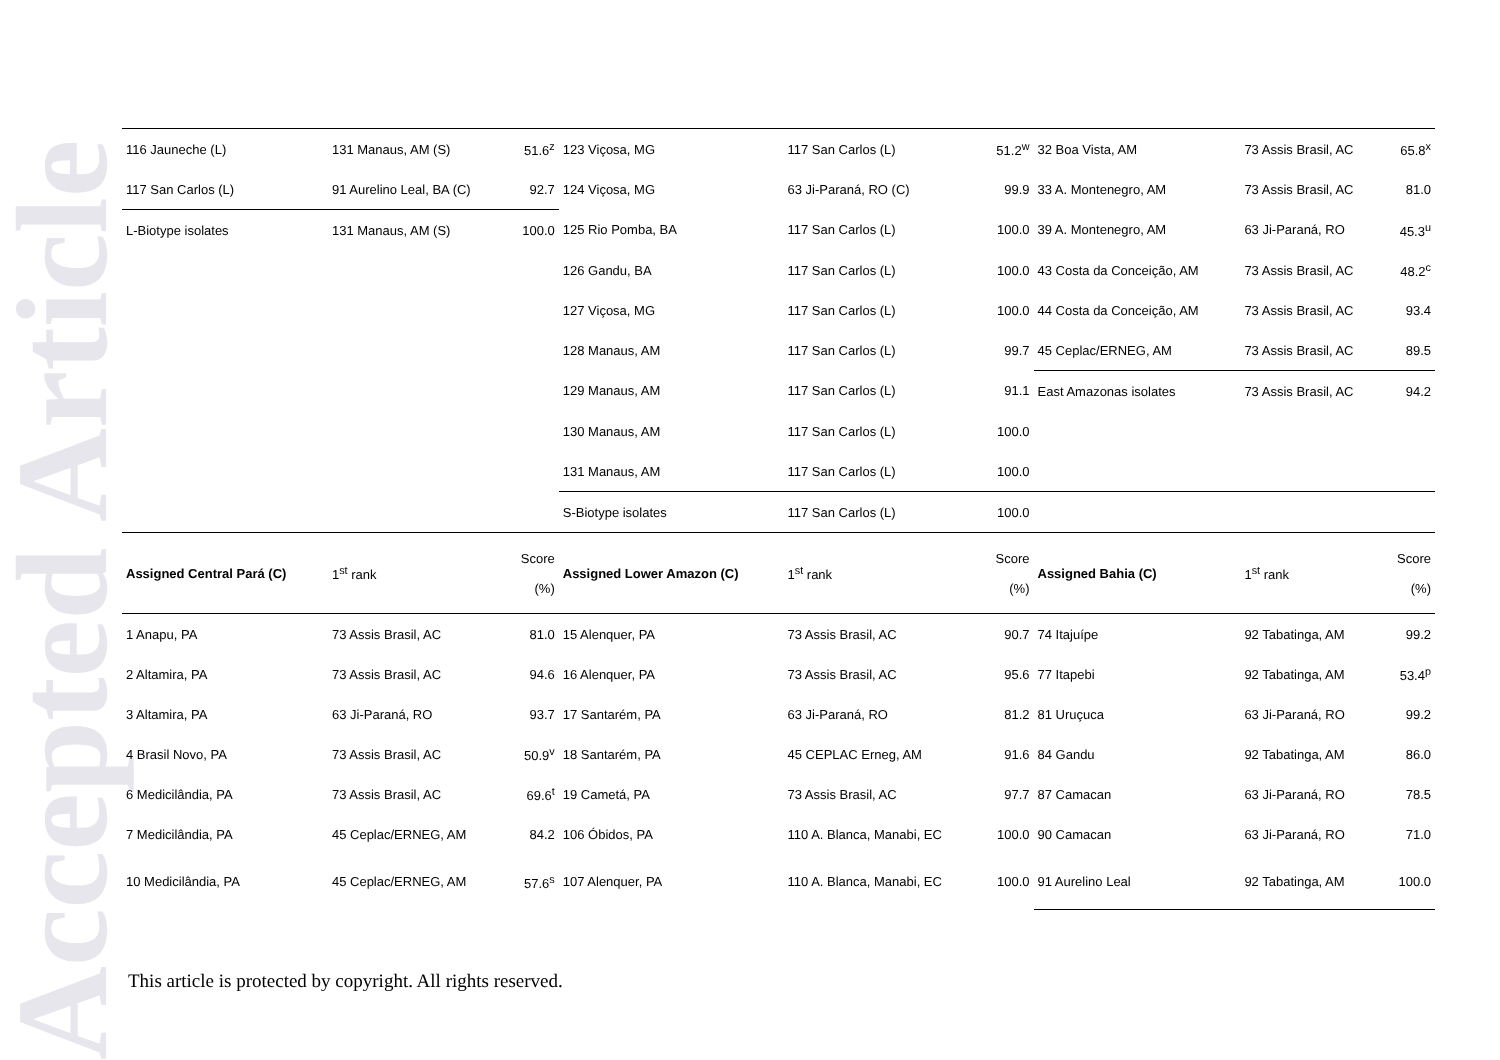Accepted Article
| 116 Jauneche (L) | 131 Manaus, AM (S) | 51.6<sup>z</sup> | 123 Viçosa, MG | 117 San Carlos (L) | 51.2<sup>w</sup> | 32 Boa Vista, AM | 73 Assis Brasil, AC | 65.8<sup>x</sup> |
| 117 San Carlos (L) | 91 Aurelino Leal, BA (C) | 92.7 | 124 Viçosa, MG | 63 Ji-Paraná, RO (C) | 99.9 | 33 A. Montenegro, AM | 73 Assis Brasil, AC | 81.0 |
| L-Biotype isolates | 131 Manaus, AM (S) | 100.0 | 125 Rio Pomba, BA | 117 San Carlos (L) | 100.0 | 39 A. Montenegro, AM | 63 Ji-Paraná, RO | 45.3<sup>u</sup> |
| | | | 126 Gandu, BA | 117 San Carlos (L) | 100.0 | 43 Costa da Conceição, AM | 73 Assis Brasil, AC | 48.2<sup>c</sup> |
| | | | 127 Viçosa, MG | 117 San Carlos (L) | 100.0 | 44 Costa da Conceição, AM | 73 Assis Brasil, AC | 93.4 |
| | | | 128 Manaus, AM | 117 San Carlos (L) | 99.7 | 45 Ceplac/ERNEG, AM | 73 Assis Brasil, AC | 89.5 |
| | | | 129 Manaus, AM | 117 San Carlos (L) | 91.1 | East Amazonas isolates | 73 Assis Brasil, AC | 94.2 |
| | | | 130 Manaus, AM | 117 San Carlos (L) | 100.0 | | | |
| | | | 131 Manaus, AM | 117 San Carlos (L) | 100.0 | | | |
| | | | S-Biotype isolates | 117 San Carlos (L) | 100.0 | | | |
| Assigned Central Pará (C) | 1<sup>st</sup> rank | Score (%) | Assigned Lower Amazon (C) | 1<sup>st</sup> rank | Score (%) | Assigned Bahia (C) | 1<sup>st</sup> rank | Score (%) |
| 1 Anapu, PA | 73 Assis Brasil, AC | 81.0 | 15 Alenquer, PA | 73 Assis Brasil, AC | 90.7 | 74 Itajuípe | 92 Tabatinga, AM | 99.2 |
| 2 Altamira, PA | 73 Assis Brasil, AC | 94.6 | 16 Alenquer, PA | 73 Assis Brasil, AC | 95.6 | 77 Itapebi | 92 Tabatinga, AM | 53.4<sup>p</sup> |
| 3 Altamira, PA | 63 Ji-Paraná, RO | 93.7 | 17 Santarém, PA | 63 Ji-Paraná, RO | 81.2 | 81 Uruçuca | 63 Ji-Paraná, RO | 99.2 |
| 4 Brasil Novo, PA | 73 Assis Brasil, AC | 50.9<sup>v</sup> | 18 Santarém, PA | 45 CEPLAC Erneg, AM | 91.6 | 84 Gandu | 92 Tabatinga, AM | 86.0 |
| 6 Medicilândia, PA | 73 Assis Brasil, AC | 69.6<sup>t</sup> | 19 Cametá, PA | 73 Assis Brasil, AC | 97.7 | 87 Camacan | 63 Ji-Paraná, RO | 78.5 |
| 7 Medicilândia, PA | 45 Ceplac/ERNEG, AM | 84.2 | 106 Óbidos, PA | 110 A. Blanca, Manabi, EC | 100.0 | 90 Camacan | 63 Ji-Paraná, RO | 71.0 |
| 10 Medicilândia, PA | 45 Ceplac/ERNEG, AM | 57.6<sup>s</sup> | 107 Alenquer, PA | 110 A. Blanca, Manabi, EC | 100.0 | 91 Aurelino Leal | 92 Tabatinga, AM | 100.0 |
This article is protected by copyright. All rights reserved.